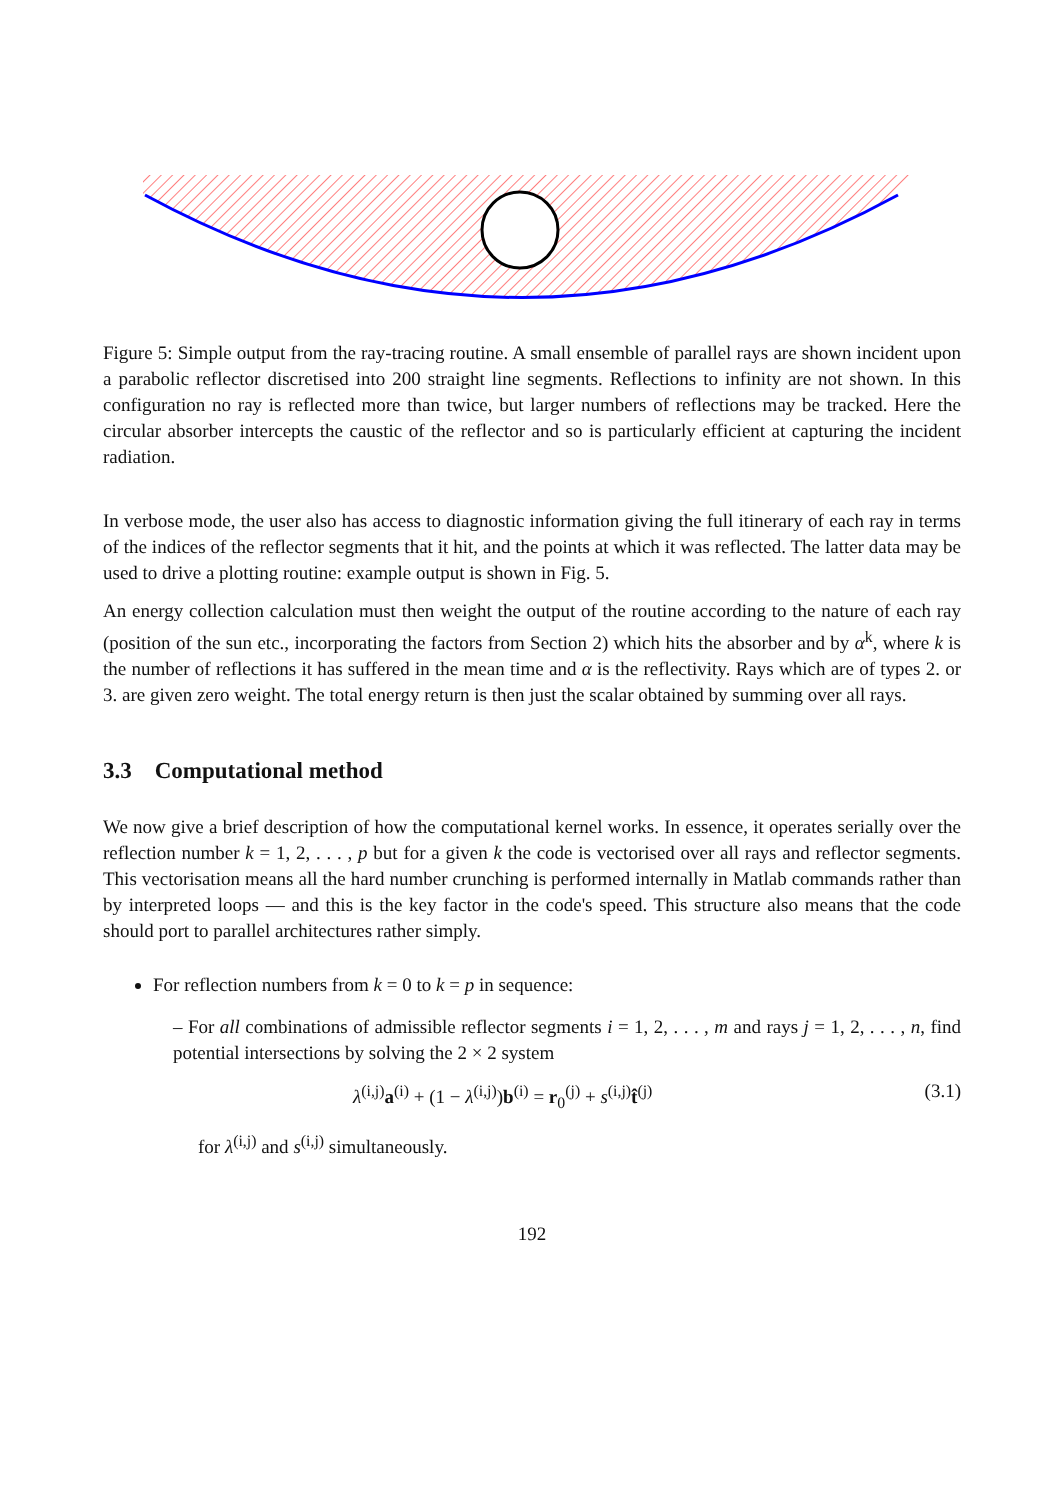Figure 5: Simple output from the ray-tracing routine. A small ensemble of parallel rays are shown incident upon a parabolic reflector discretised into 200 straight line segments. Reflections to infinity are not shown. In this configuration no ray is reflected more than twice, but larger numbers of reflections may be tracked. Here the circular absorber intercepts the caustic of the reflector and so is particularly efficient at capturing the incident radiation.
In verbose mode, the user also has access to diagnostic information giving the full itinerary of each ray in terms of the indices of the reflector segments that it hit, and the points at which it was reflected. The latter data may be used to drive a plotting routine: example output is shown in Fig. 5.
An energy collection calculation must then weight the output of the routine according to the nature of each ray (position of the sun etc., incorporating the factors from Section 2) which hits the absorber and by α<sup>k</sup>, where k is the number of reflections it has suffered in the mean time and α is the reflectivity. Rays which are of types 2. or 3. are given zero weight. The total energy return is then just the scalar obtained by summing over all rays.
3.3 Computational method
We now give a brief description of how the computational kernel works. In essence, it operates serially over the reflection number k = 1, 2, . . . , p but for a given k the code is vectorised over all rays and reflector segments. This vectorisation means all the hard number crunching is performed internally in Matlab commands rather than by interpreted loops — and this is the key factor in the code's speed. This structure also means that the code should port to parallel architectures rather simply.
For reflection numbers from k = 0 to k = p in sequence:
– For all combinations of admissible reflector segments i = 1, 2, . . . , m and rays j = 1, 2, . . . , n, find potential intersections by solving the 2 × 2 system
λ<sup>(i,j)</sup>a<sup>(i)</sup> + (1 − λ<sup>(i,j)</sup>)b<sup>(i)</sup> = r<sub>0</sub><sup>(j)</sup> + s<sup>(i,j)</sup>t̂<sup>(j)</sup> (3.1)
for λ<sup>(i,j)</sup> and s<sup>(i,j)</sup> simultaneously.
192